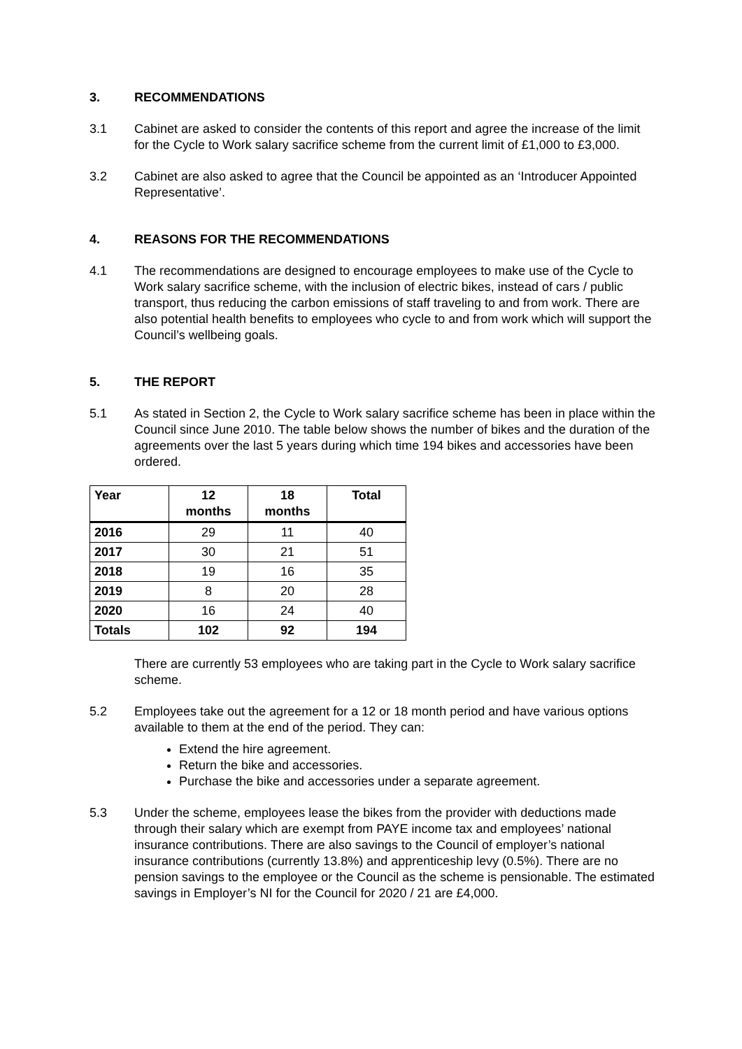3. RECOMMENDATIONS
3.1 Cabinet are asked to consider the contents of this report and agree the increase of the limit for the Cycle to Work salary sacrifice scheme from the current limit of £1,000 to £3,000.
3.2 Cabinet are also asked to agree that the Council be appointed as an ‘Introducer Appointed Representative’.
4. REASONS FOR THE RECOMMENDATIONS
4.1 The recommendations are designed to encourage employees to make use of the Cycle to Work salary sacrifice scheme, with the inclusion of electric bikes, instead of cars / public transport, thus reducing the carbon emissions of staff traveling to and from work. There are also potential health benefits to employees who cycle to and from work which will support the Council’s wellbeing goals.
5. THE REPORT
5.1 As stated in Section 2, the Cycle to Work salary sacrifice scheme has been in place within the Council since June 2010. The table below shows the number of bikes and the duration of the agreements over the last 5 years during which time 194 bikes and accessories have been ordered.
| Year | 12 months | 18 months | Total |
| --- | --- | --- | --- |
| 2016 | 29 | 11 | 40 |
| 2017 | 30 | 21 | 51 |
| 2018 | 19 | 16 | 35 |
| 2019 | 8 | 20 | 28 |
| 2020 | 16 | 24 | 40 |
| Totals | 102 | 92 | 194 |
There are currently 53 employees who are taking part in the Cycle to Work salary sacrifice scheme.
5.2 Employees take out the agreement for a 12 or 18 month period and have various options available to them at the end of the period. They can:
Extend the hire agreement.
Return the bike and accessories.
Purchase the bike and accessories under a separate agreement.
5.3 Under the scheme, employees lease the bikes from the provider with deductions made through their salary which are exempt from PAYE income tax and employees’ national insurance contributions. There are also savings to the Council of employer’s national insurance contributions (currently 13.8%) and apprenticeship levy (0.5%). There are no pension savings to the employee or the Council as the scheme is pensionable. The estimated savings in Employer’s NI for the Council for 2020 / 21 are £4,000.